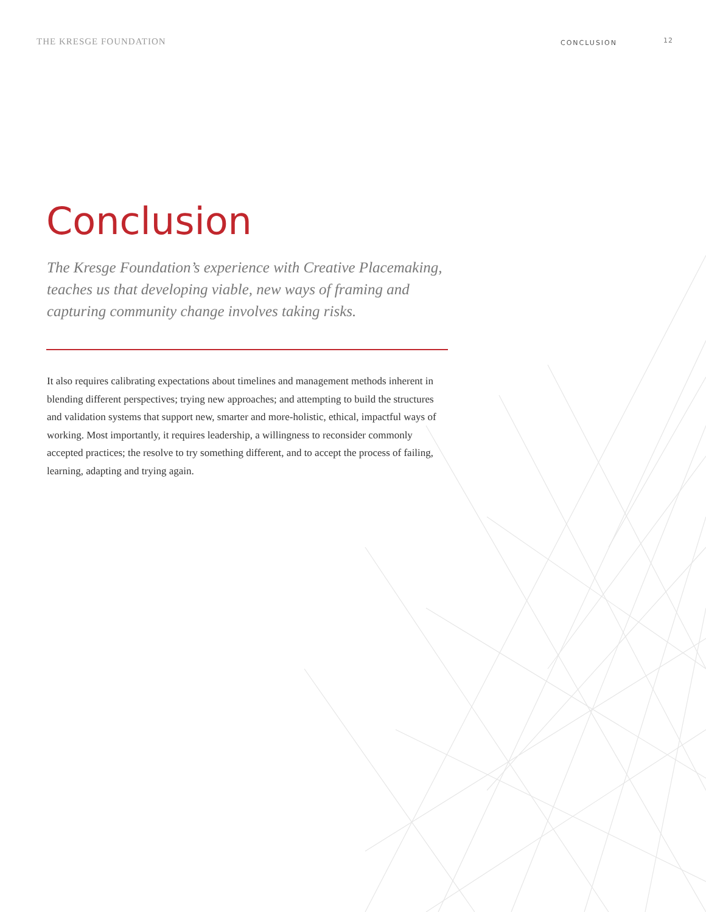THE KRESGE FOUNDATION CONCLUSION 12
Conclusion
The Kresge Foundation’s experience with Creative Placemaking, teaches us that developing viable, new ways of framing and capturing community change involves taking risks.
It also requires calibrating expectations about timelines and management methods inherent in blending different perspectives; trying new approaches; and attempting to build the structures and validation systems that support new, smarter and more-holistic, ethical, impactful ways of working. Most importantly, it requires leadership, a willingness to reconsider commonly accepted practices; the resolve to try something different, and to accept the process of failing, learning, adapting and trying again.